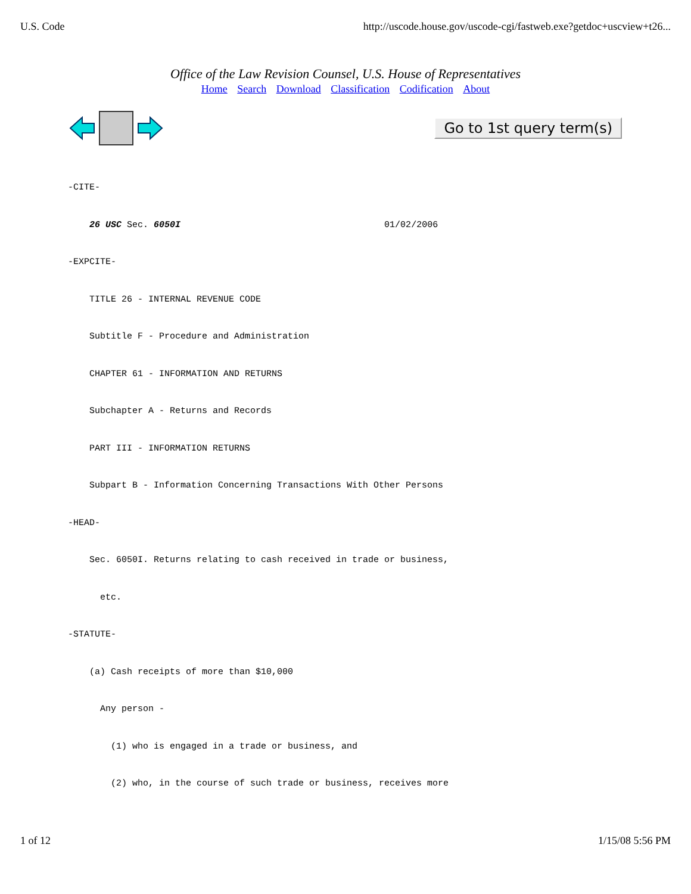U.S. Code http://uscode.house.gov/uscode-cgi/fastweb.exe?getdoc+uscview+t26...
Office of the Law Revision Counsel, U.S. House of Representatives
Home Search Download Classification Codification About
Go to 1st query term(s)
-CITE-
    26 USC Sec. 6050I                                      01/02/2006
-EXPCITE-
    TITLE 26 - INTERNAL REVENUE CODE
    Subtitle F - Procedure and Administration
    CHAPTER 61 - INFORMATION AND RETURNS
    Subchapter A - Returns and Records
    PART III - INFORMATION RETURNS
    Subpart B - Information Concerning Transactions With Other Persons
-HEAD-
    Sec. 6050I. Returns relating to cash received in trade or business,
      etc.
-STATUTE-
    (a) Cash receipts of more than $10,000
      Any person -
        (1) who is engaged in a trade or business, and
        (2) who, in the course of such trade or business, receives more
1 of 12 1/15/08 5:56 PM